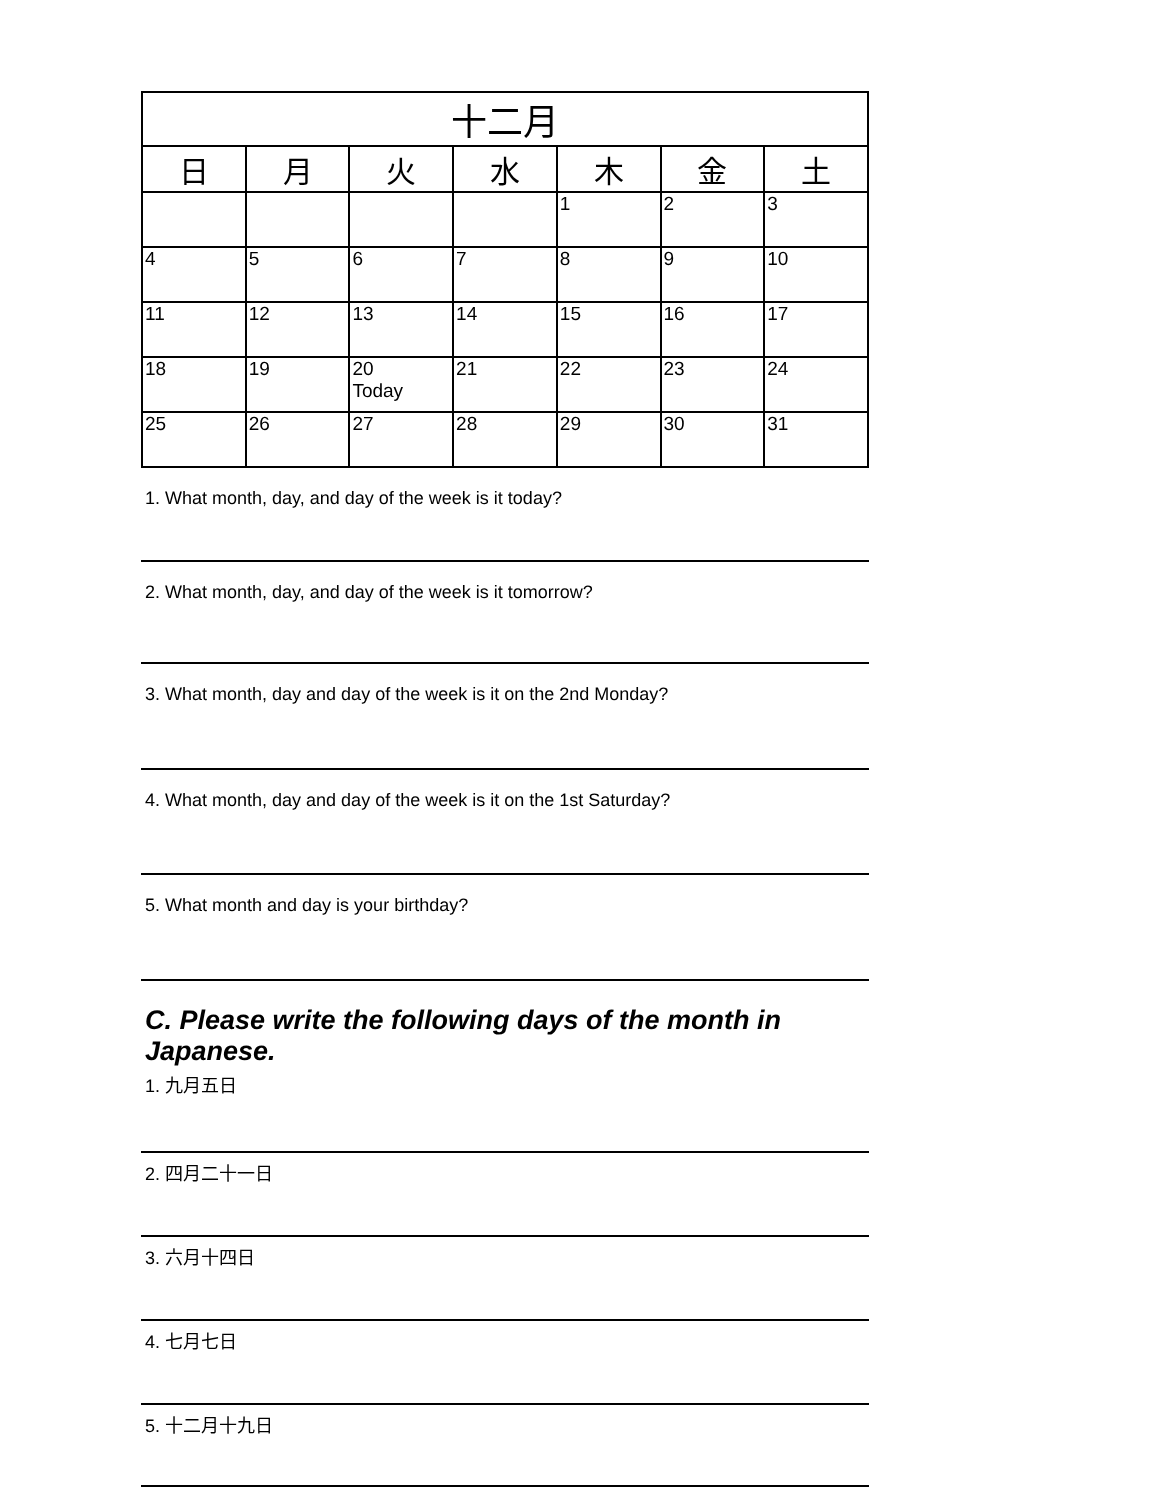| 十二月 | | | | | | |
| --- | --- | --- | --- | --- | --- | --- |
| 日 | 月 | 火 | 水 | 木 | 金 | 土 |
| | | | | 1 | 2 | 3 |
| 4 | 5 | 6 | 7 | 8 | 9 | 10 |
| 11 | 12 | 13 | 14 | 15 | 16 | 17 |
| 18 | 19 | 20 Today | 21 | 22 | 23 | 24 |
| 25 | 26 | 27 | 28 | 29 | 30 | 31 |
1. What month, day, and day of the week is it today?
2. What month, day, and day of the week is it tomorrow?
3. What month, day and day of the week is it on the 2nd Monday?
4. What month, day and day of the week is it on the 1st Saturday?
5. What month and day is your birthday?
C. Please write the following days of the month in Japanese.
1. 九月五日
2. 四月二十一日
3. 六月十四日
4. 七月七日
5. 十二月十九日